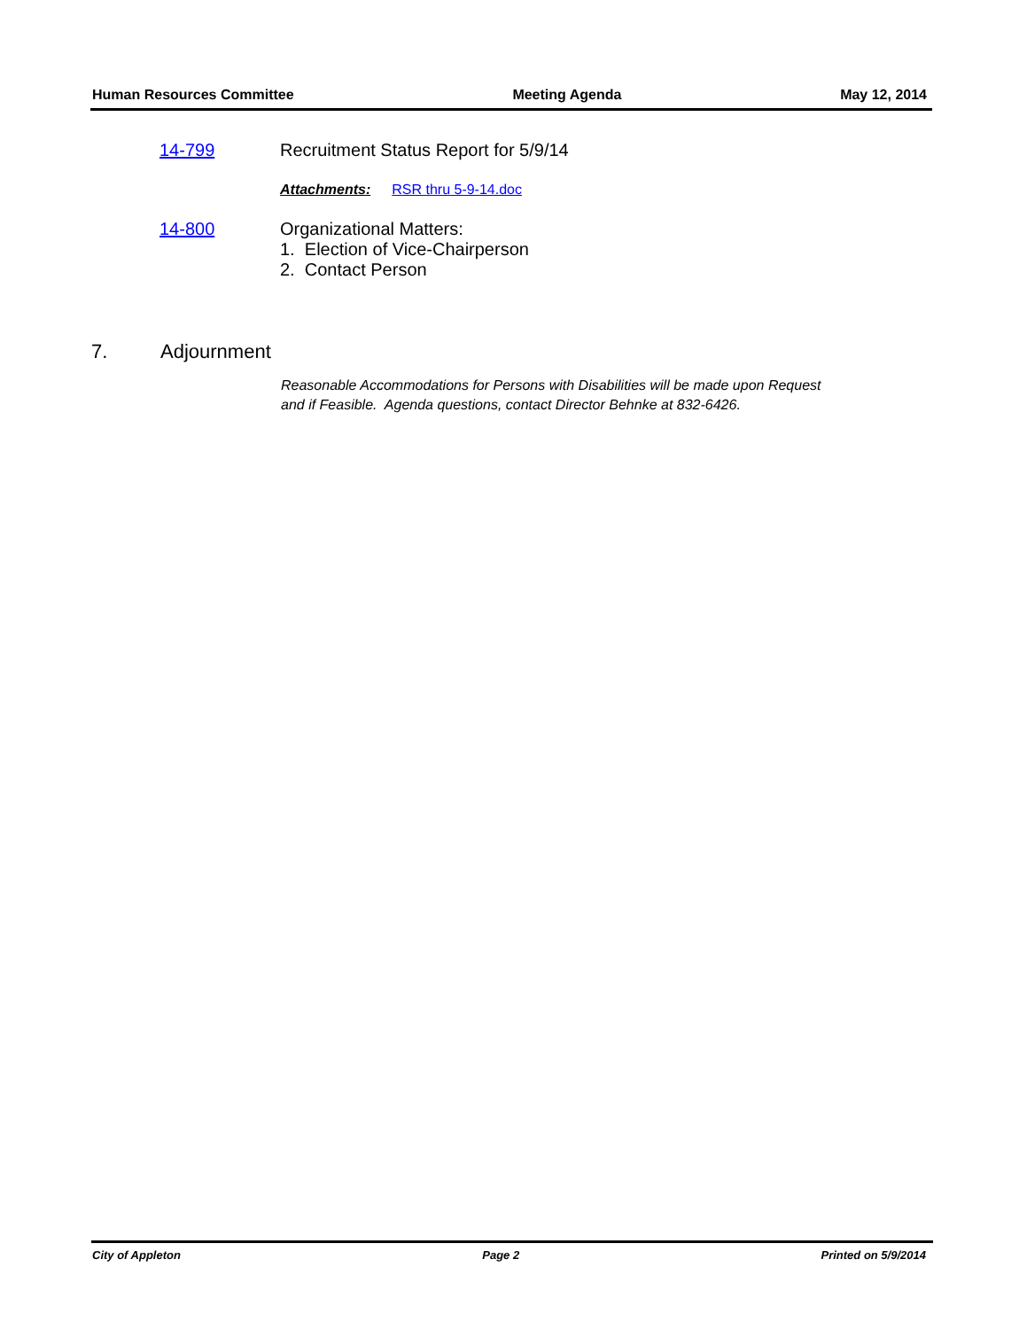Human Resources Committee Meeting Agenda May 12, 2014
14-799 Recruitment Status Report for 5/9/14
Attachments: RSR thru 5-9-14.doc
14-800 Organizational Matters:
1. Election of Vice-Chairperson
2. Contact Person
7. Adjournment
Reasonable Accommodations for Persons with Disabilities will be made upon Request
and if Feasible. Agenda questions, contact Director Behnke at 832-6426.
City of Appleton Page 2 Printed on 5/9/2014